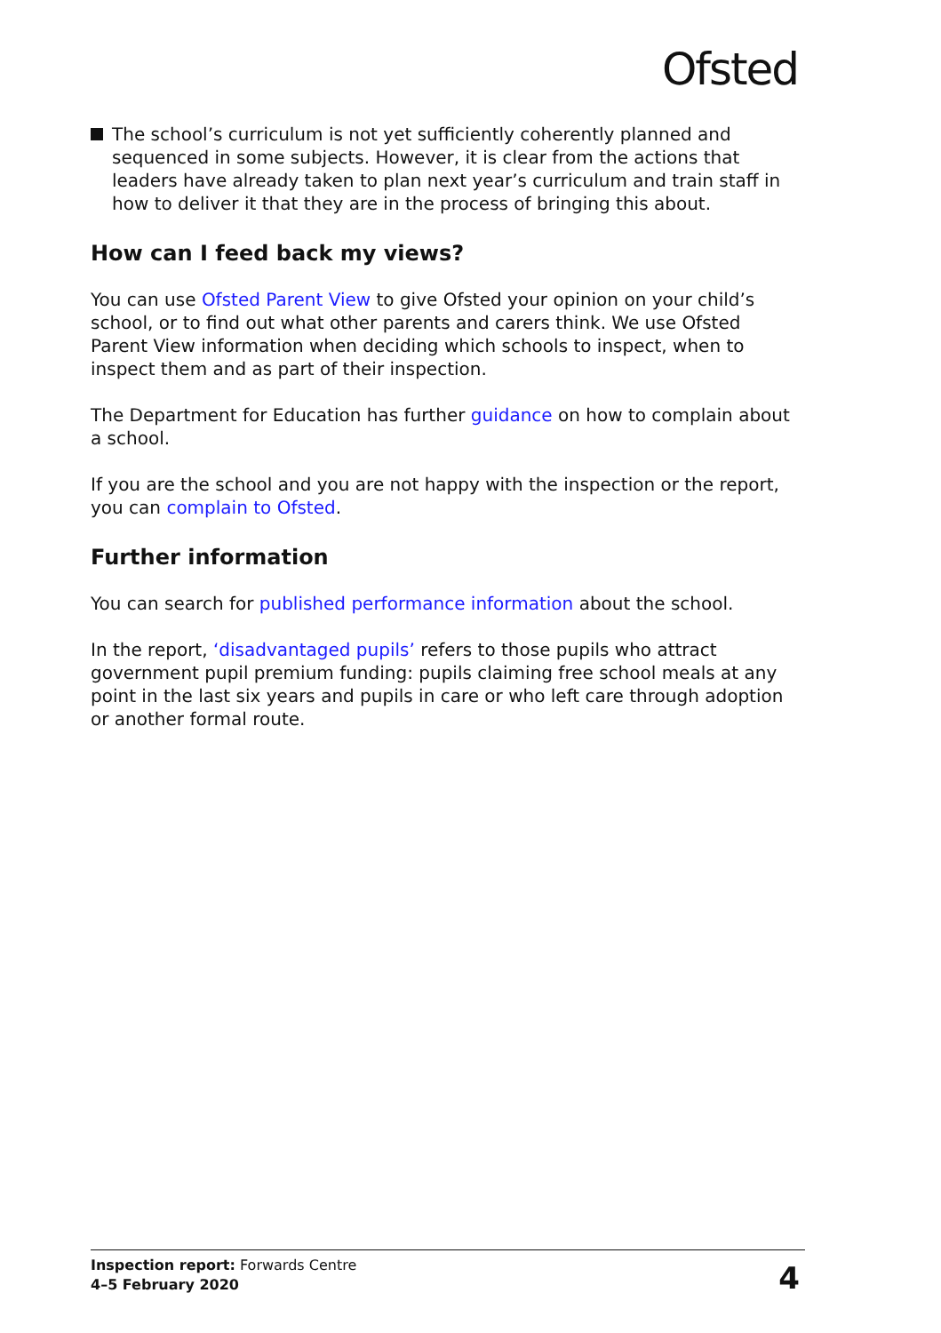Ofsted
The school’s curriculum is not yet sufficiently coherently planned and sequenced in some subjects. However, it is clear from the actions that leaders have already taken to plan next year’s curriculum and train staff in how to deliver it that they are in the process of bringing this about.
How can I feed back my views?
You can use Ofsted Parent View to give Ofsted your opinion on your child’s school, or to find out what other parents and carers think. We use Ofsted Parent View information when deciding which schools to inspect, when to inspect them and as part of their inspection.
The Department for Education has further guidance on how to complain about a school.
If you are the school and you are not happy with the inspection or the report, you can complain to Ofsted.
Further information
You can search for published performance information about the school.
In the report, ‘disadvantaged pupils’ refers to those pupils who attract government pupil premium funding: pupils claiming free school meals at any point in the last six years and pupils in care or who left care through adoption or another formal route.
Inspection report: Forwards Centre
4–5 February 2020
4